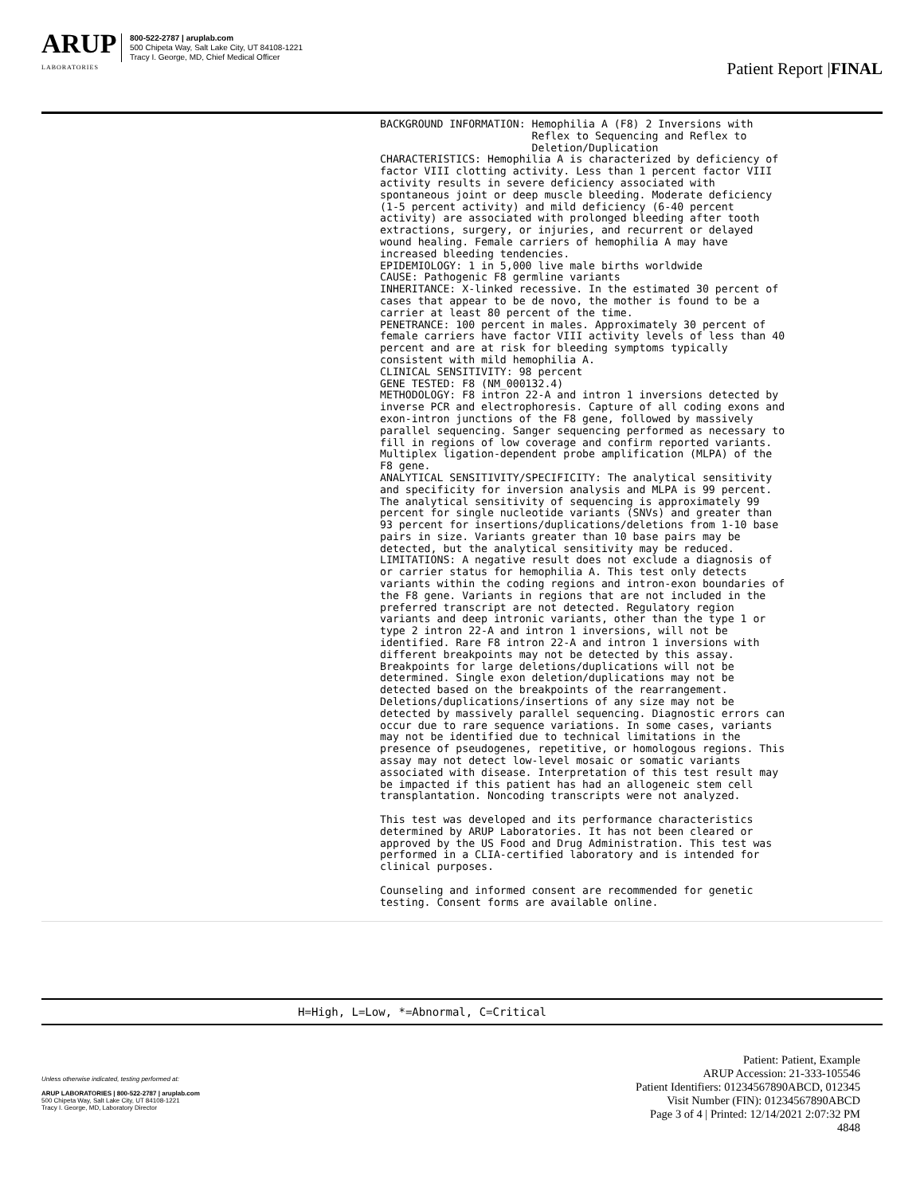ARUP
LABORATORIES
800-522-2787 | aruplab.com
500 Chipeta Way, Salt Lake City, UT 84108-1221
Tracy I. George, MD, Chief Medical Officer
Patient Report |FINAL
BACKGROUND INFORMATION: Hemophilia A (F8) 2 Inversions with
                        Reflex to Sequencing and Reflex to
                        Deletion/Duplication
CHARACTERISTICS: Hemophilia A is characterized by deficiency of
factor VIII clotting activity. Less than 1 percent factor VIII
activity results in severe deficiency associated with
spontaneous joint or deep muscle bleeding. Moderate deficiency
(1-5 percent activity) and mild deficiency (6-40 percent
activity) are associated with prolonged bleeding after tooth
extractions, surgery, or injuries, and recurrent or delayed
wound healing. Female carriers of hemophilia A may have
increased bleeding tendencies.
EPIDEMIOLOGY: 1 in 5,000 live male births worldwide
CAUSE: Pathogenic F8 germline variants
INHERITANCE: X-linked recessive. In the estimated 30 percent of
cases that appear to be de novo, the mother is found to be a
carrier at least 80 percent of the time.
PENETRANCE: 100 percent in males. Approximately 30 percent of
female carriers have factor VIII activity levels of less than 40
percent and are at risk for bleeding symptoms typically
consistent with mild hemophilia A.
CLINICAL SENSITIVITY: 98 percent
GENE TESTED: F8 (NM_000132.4)
METHODOLOGY: F8 intron 22-A and intron 1 inversions detected by
inverse PCR and electrophoresis. Capture of all coding exons and
exon-intron junctions of the F8 gene, followed by massively
parallel sequencing. Sanger sequencing performed as necessary to
fill in regions of low coverage and confirm reported variants.
Multiplex ligation-dependent probe amplification (MLPA) of the
F8 gene.
ANALYTICAL SENSITIVITY/SPECIFICITY: The analytical sensitivity
and specificity for inversion analysis and MLPA is 99 percent.
The analytical sensitivity of sequencing is approximately 99
percent for single nucleotide variants (SNVs) and greater than
93 percent for insertions/duplications/deletions from 1-10 base
pairs in size. Variants greater than 10 base pairs may be
detected, but the analytical sensitivity may be reduced.
LIMITATIONS: A negative result does not exclude a diagnosis of
or carrier status for hemophilia A. This test only detects
variants within the coding regions and intron-exon boundaries of
the F8 gene. Variants in regions that are not included in the
preferred transcript are not detected. Regulatory region
variants and deep intronic variants, other than the type 1 or
type 2 intron 22-A and intron 1 inversions, will not be
identified. Rare F8 intron 22-A and intron 1 inversions with
different breakpoints may not be detected by this assay.
Breakpoints for large deletions/duplications will not be
determined. Single exon deletion/duplications may not be
detected based on the breakpoints of the rearrangement.
Deletions/duplications/insertions of any size may not be
detected by massively parallel sequencing. Diagnostic errors can
occur due to rare sequence variations. In some cases, variants
may not be identified due to technical limitations in the
presence of pseudogenes, repetitive, or homologous regions. This
assay may not detect low-level mosaic or somatic variants
associated with disease. Interpretation of this test result may
be impacted if this patient has had an allogeneic stem cell
transplantation. Noncoding transcripts were not analyzed.

This test was developed and its performance characteristics
determined by ARUP Laboratories. It has not been cleared or
approved by the US Food and Drug Administration. This test was
performed in a CLIA-certified laboratory and is intended for
clinical purposes.

Counseling and informed consent are recommended for genetic
testing. Consent forms are available online.
H=High, L=Low, *=Abnormal, C=Critical
Unless otherwise indicated, testing performed at:
ARUP LABORATORIES | 800-522-2787 | aruplab.com
500 Chipeta Way, Salt Lake City, UT 84108-1221
Tracy I. George, MD, Laboratory Director
Patient: Patient, Example
ARUP Accession: 21-333-105546
Patient Identifiers: 01234567890ABCD, 012345
Visit Number (FIN): 01234567890ABCD
Page 3 of 4 | Printed: 12/14/2021 2:07:32 PM
4848